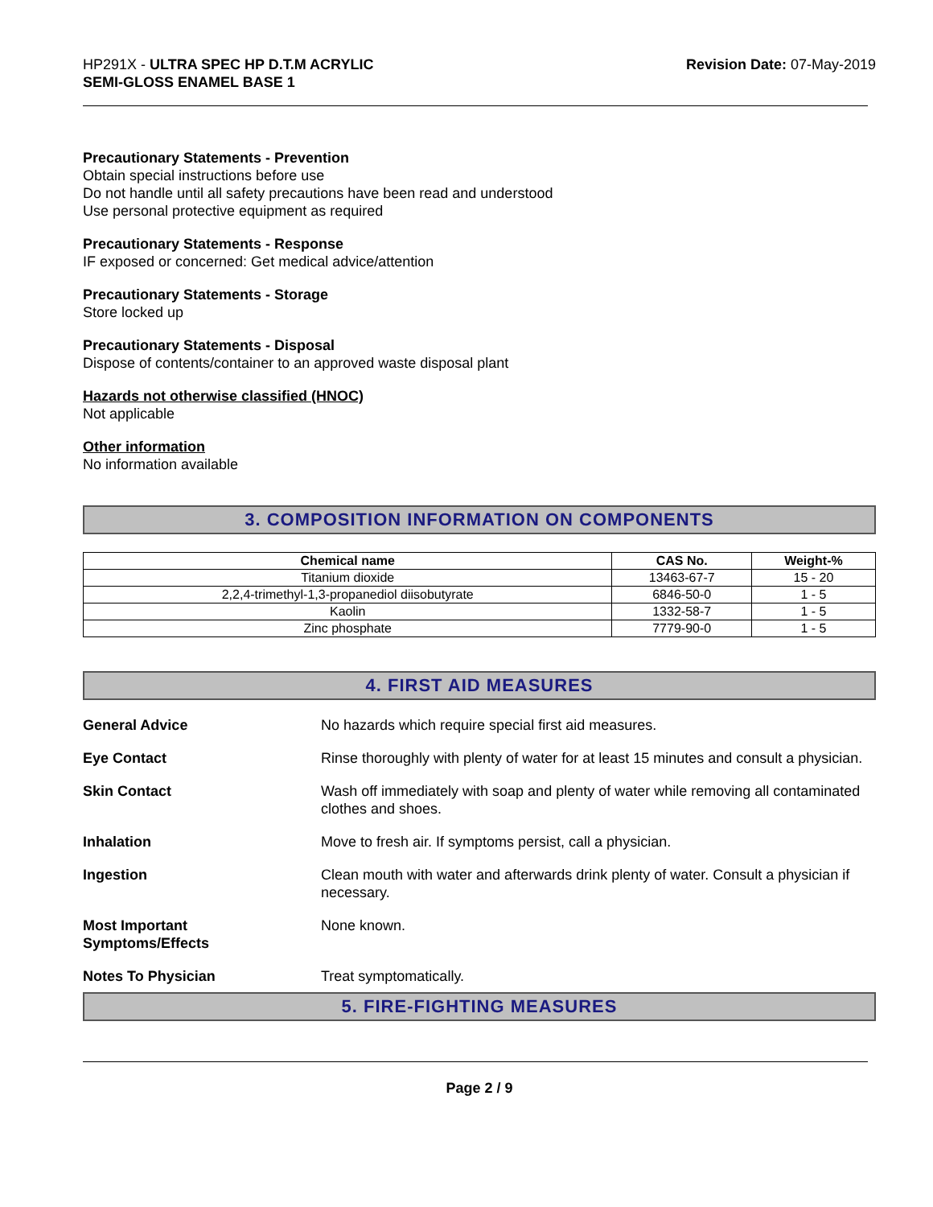HP291X - ULTRA SPEC HP D.T.M ACRYLIC
SEMI-GLOSS ENAMEL BASE 1
Revision Date: 07-May-2019
Precautionary Statements - Prevention
Obtain special instructions before use
Do not handle until all safety precautions have been read and understood
Use personal protective equipment as required
Precautionary Statements - Response
IF exposed or concerned: Get medical advice/attention
Precautionary Statements - Storage
Store locked up
Precautionary Statements - Disposal
Dispose of contents/container to an approved waste disposal plant
Hazards not otherwise classified (HNOC)
Not applicable
Other information
No information available
3. COMPOSITION INFORMATION ON COMPONENTS
| Chemical name | CAS No. | Weight-% |
| --- | --- | --- |
| Titanium dioxide | 13463-67-7 | 15 - 20 |
| 2,2,4-trimethyl-1,3-propanediol diisobutyrate | 6846-50-0 | 1 - 5 |
| Kaolin | 1332-58-7 | 1 - 5 |
| Zinc phosphate | 7779-90-0 | 1 - 5 |
4. FIRST AID MEASURES
| General Advice | No hazards which require special first aid measures. |
| Eye Contact | Rinse thoroughly with plenty of water for at least 15 minutes and consult a physician. |
| Skin Contact | Wash off immediately with soap and plenty of water while removing all contaminated clothes and shoes. |
| Inhalation | Move to fresh air. If symptoms persist, call a physician. |
| Ingestion | Clean mouth with water and afterwards drink plenty of water. Consult a physician if necessary. |
| Most Important Symptoms/Effects | None known. |
| Notes To Physician | Treat symptomatically. |
5. FIRE-FIGHTING MEASURES
Page 2 / 9